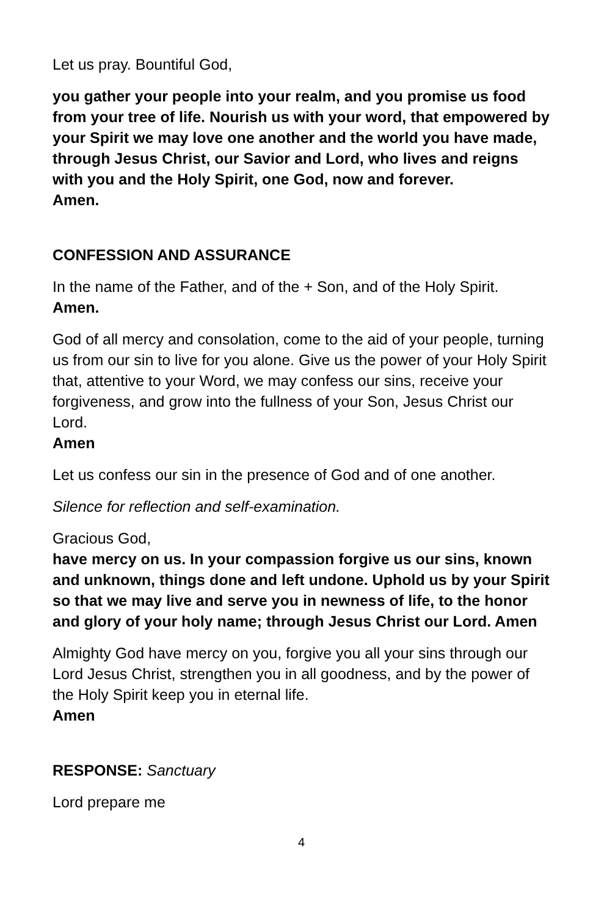Let us pray. Bountiful God,
you gather your people into your realm, and you promise us food from your tree of life. Nourish us with your word, that empowered by your Spirit we may love one another and the world you have made, through Jesus Christ, our Savior and Lord, who lives and reigns with you and the Holy Spirit, one God, now and forever.
Amen.
CONFESSION AND ASSURANCE
In the name of the Father, and of the + Son, and of the Holy Spirit.
Amen.
God of all mercy and consolation, come to the aid of your people, turning us from our sin to live for you alone. Give us the power of your Holy Spirit that, attentive to your Word, we may confess our sins, receive your forgiveness, and grow into the fullness of your Son, Jesus Christ our Lord.
Amen
Let us confess our sin in the presence of God and of one another.
Silence for reflection and self-examination.
Gracious God,
have mercy on us. In your compassion forgive us our sins, known and unknown, things done and left undone. Uphold us by your Spirit so that we may live and serve you in newness of life, to the honor and glory of your holy name; through Jesus Christ our Lord. Amen
Almighty God have mercy on you, forgive you all your sins through our Lord Jesus Christ, strengthen you in all goodness, and by the power of the Holy Spirit keep you in eternal life.
Amen
RESPONSE: Sanctuary
Lord prepare me
4